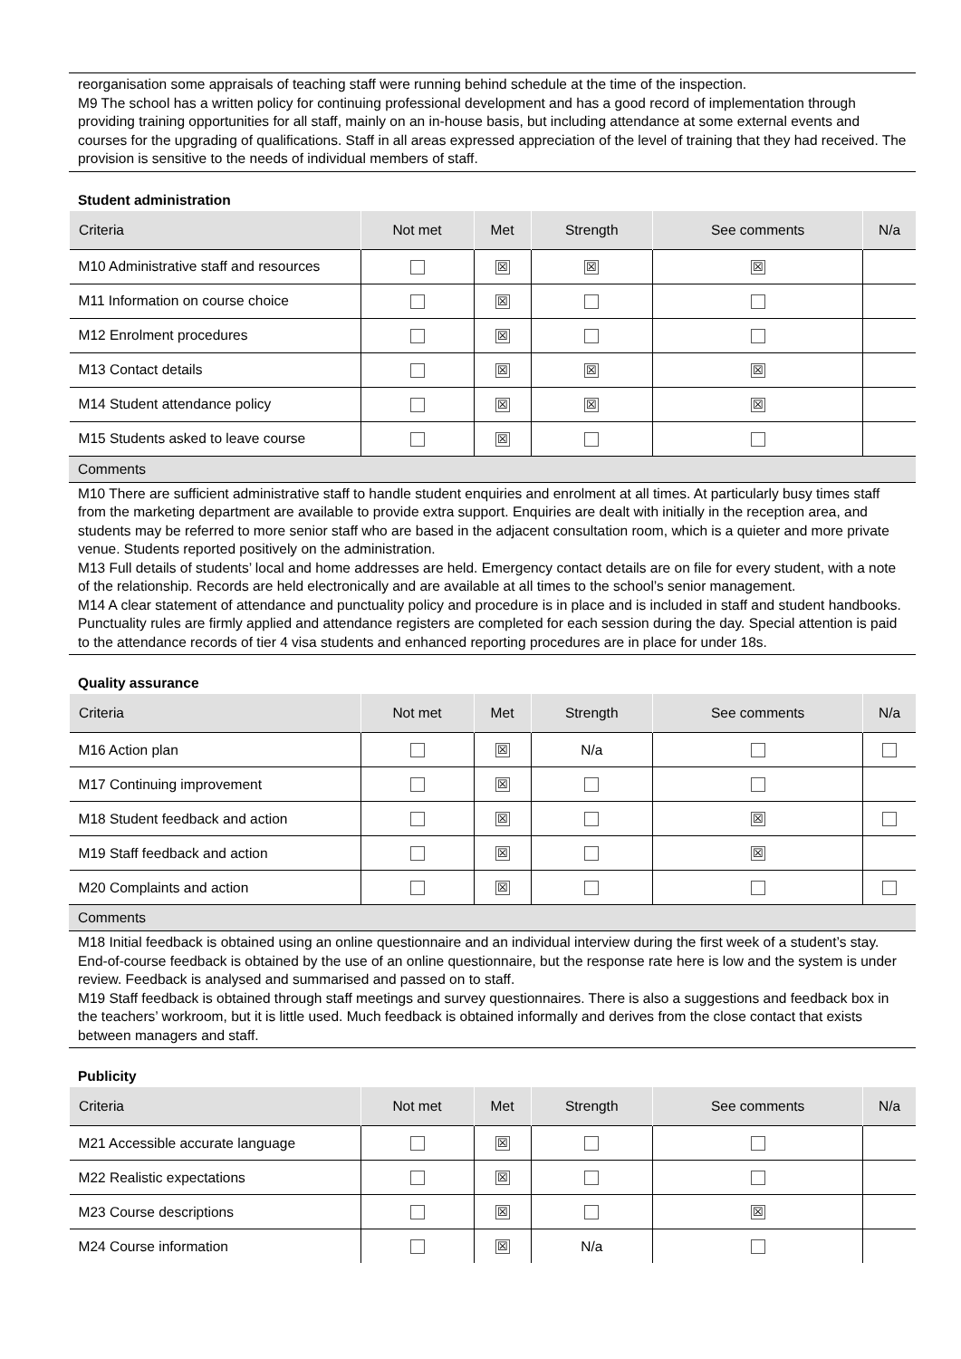reorganisation some appraisals of teaching staff were running behind schedule at the time of the inspection.
M9 The school has a written policy for continuing professional development and has a good record of implementation through providing training opportunities for all staff, mainly on an in-house basis, but including attendance at some external events and courses for the upgrading of qualifications. Staff in all areas expressed appreciation of the level of training that they had received. The provision is sensitive to the needs of individual members of staff.
Student administration
| Criteria | Not met | Met | Strength | See comments | N/a |
| --- | --- | --- | --- | --- | --- |
| M10 Administrative staff and resources | | ☒ | ☒ | ☒ | |
| M11 Information on course choice | | ☒ | | | |
| M12 Enrolment procedures | | ☒ | | | |
| M13 Contact details | | ☒ | ☒ | ☒ | |
| M14 Student attendance policy | | ☒ | ☒ | ☒ | |
| M15 Students asked to leave course | | ☒ | | | |
Comments
M10 There are sufficient administrative staff to handle student enquiries and enrolment at all times. At particularly busy times staff from the marketing department are available to provide extra support. Enquiries are dealt with initially in the reception area, and students may be referred to more senior staff who are based in the adjacent consultation room, which is a quieter and more private venue. Students reported positively on the administration.
M13 Full details of students’ local and home addresses are held. Emergency contact details are on file for every student, with a note of the relationship. Records are held electronically and are available at all times to the school’s senior management.
M14 A clear statement of attendance and punctuality policy and procedure is in place and is included in staff and student handbooks. Punctuality rules are firmly applied and attendance registers are completed for each session during the day. Special attention is paid to the attendance records of tier 4 visa students and enhanced reporting procedures are in place for under 18s.
Quality assurance
| Criteria | Not met | Met | Strength | See comments | N/a |
| --- | --- | --- | --- | --- | --- |
| M16 Action plan | | ☒ | N/a | | |
| M17 Continuing improvement | | ☒ | | | |
| M18 Student feedback and action | | ☒ | | ☒ | |
| M19 Staff feedback and action | | ☒ | | ☒ | |
| M20 Complaints and action | | ☒ | | | |
Comments
M18 Initial feedback is obtained using an online questionnaire and an individual interview during the first week of a student’s stay. End-of-course feedback is obtained by the use of an online questionnaire, but the response rate here is low and the system is under review. Feedback is analysed and summarised and passed on to staff.
M19 Staff feedback is obtained through staff meetings and survey questionnaires. There is also a suggestions and feedback box in the teachers’ workroom, but it is little used. Much feedback is obtained informally and derives from the close contact that exists between managers and staff.
Publicity
| Criteria | Not met | Met | Strength | See comments | N/a |
| --- | --- | --- | --- | --- | --- |
| M21 Accessible accurate language | | ☒ | | | |
| M22 Realistic expectations | | ☒ | | | |
| M23 Course descriptions | | ☒ | | ☒ | |
| M24 Course information | | ☒ | N/a | | |